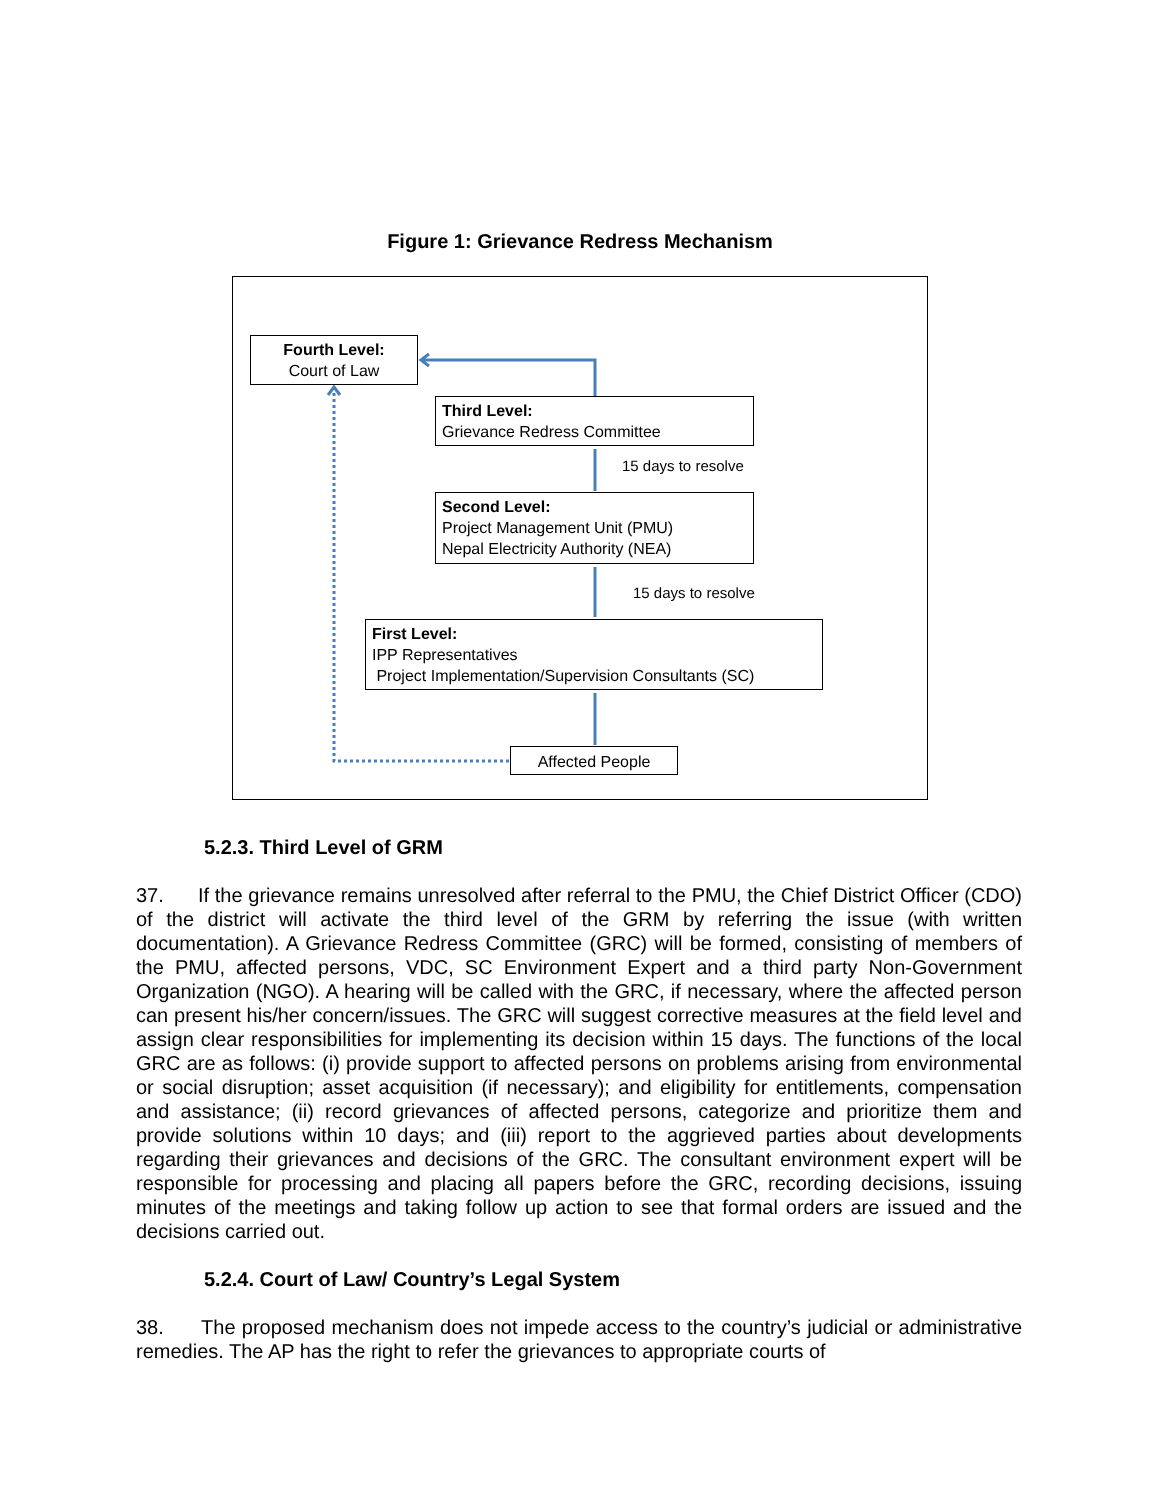Figure 1: Grievance Redress Mechanism
Fourth Level:
Court of Law
Third Level:
Grievance Redress Committee
15 days to resolve
Second Level:
Project Management Unit (PMU)
Nepal Electricity Authority (NEA)
15 days to resolve
First Level:
IPP Representatives
Project Implementation/Supervision Consultants (SC)
Affected People
5.2.3. Third Level of GRM
37. If the grievance remains unresolved after referral to the PMU, the Chief District Officer (CDO) of the district will activate the third level of the GRM by referring the issue (with written documentation). A Grievance Redress Committee (GRC) will be formed, consisting of members of the PMU, affected persons, VDC, SC Environment Expert and a third party Non-Government Organization (NGO). A hearing will be called with the GRC, if necessary, where the affected person can present his/her concern/issues. The GRC will suggest corrective measures at the field level and assign clear responsibilities for implementing its decision within 15 days. The functions of the local GRC are as follows: (i) provide support to affected persons on problems arising from environmental or social disruption; asset acquisition (if necessary); and eligibility for entitlements, compensation and assistance; (ii) record grievances of affected persons, categorize and prioritize them and provide solutions within 10 days; and (iii) report to the aggrieved parties about developments regarding their grievances and decisions of the GRC. The consultant environment expert will be responsible for processing and placing all papers before the GRC, recording decisions, issuing minutes of the meetings and taking follow up action to see that formal orders are issued and the decisions carried out.
5.2.4. Court of Law/ Country’s Legal System
38. The proposed mechanism does not impede access to the country’s judicial or administrative remedies. The AP has the right to refer the grievances to appropriate courts of